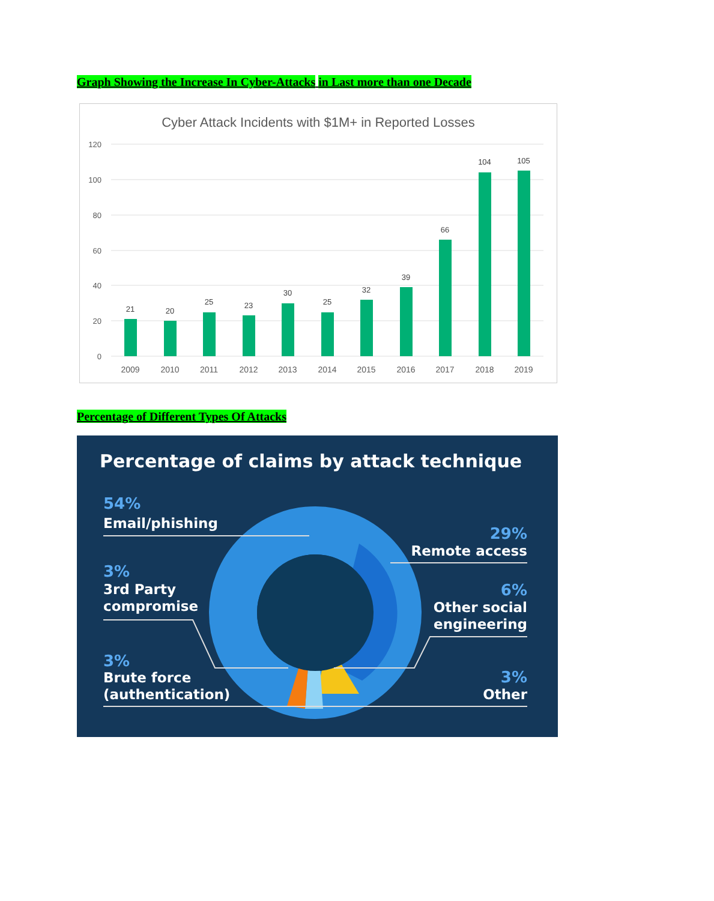Graph Showing the Increase In Cyber-Attacks in Last more than one Decade
Cyber Attack Incidents with $1M+ in Reported Losses
120
100
80
60
40
20
0
21
20
25
23
30
25
32
39
66
104
105
2009
2010
2011
2012
2013
2014
2015
2016
2017
2018
2019
Percentage of Different Types Of Attacks
Percentage of claims by attack technique
54%
3%
3%
29%
6%
3%
Email/phishing
3rd Party
compromise
Brute force
(authentication)
Remote access
Other social
engineering
Other